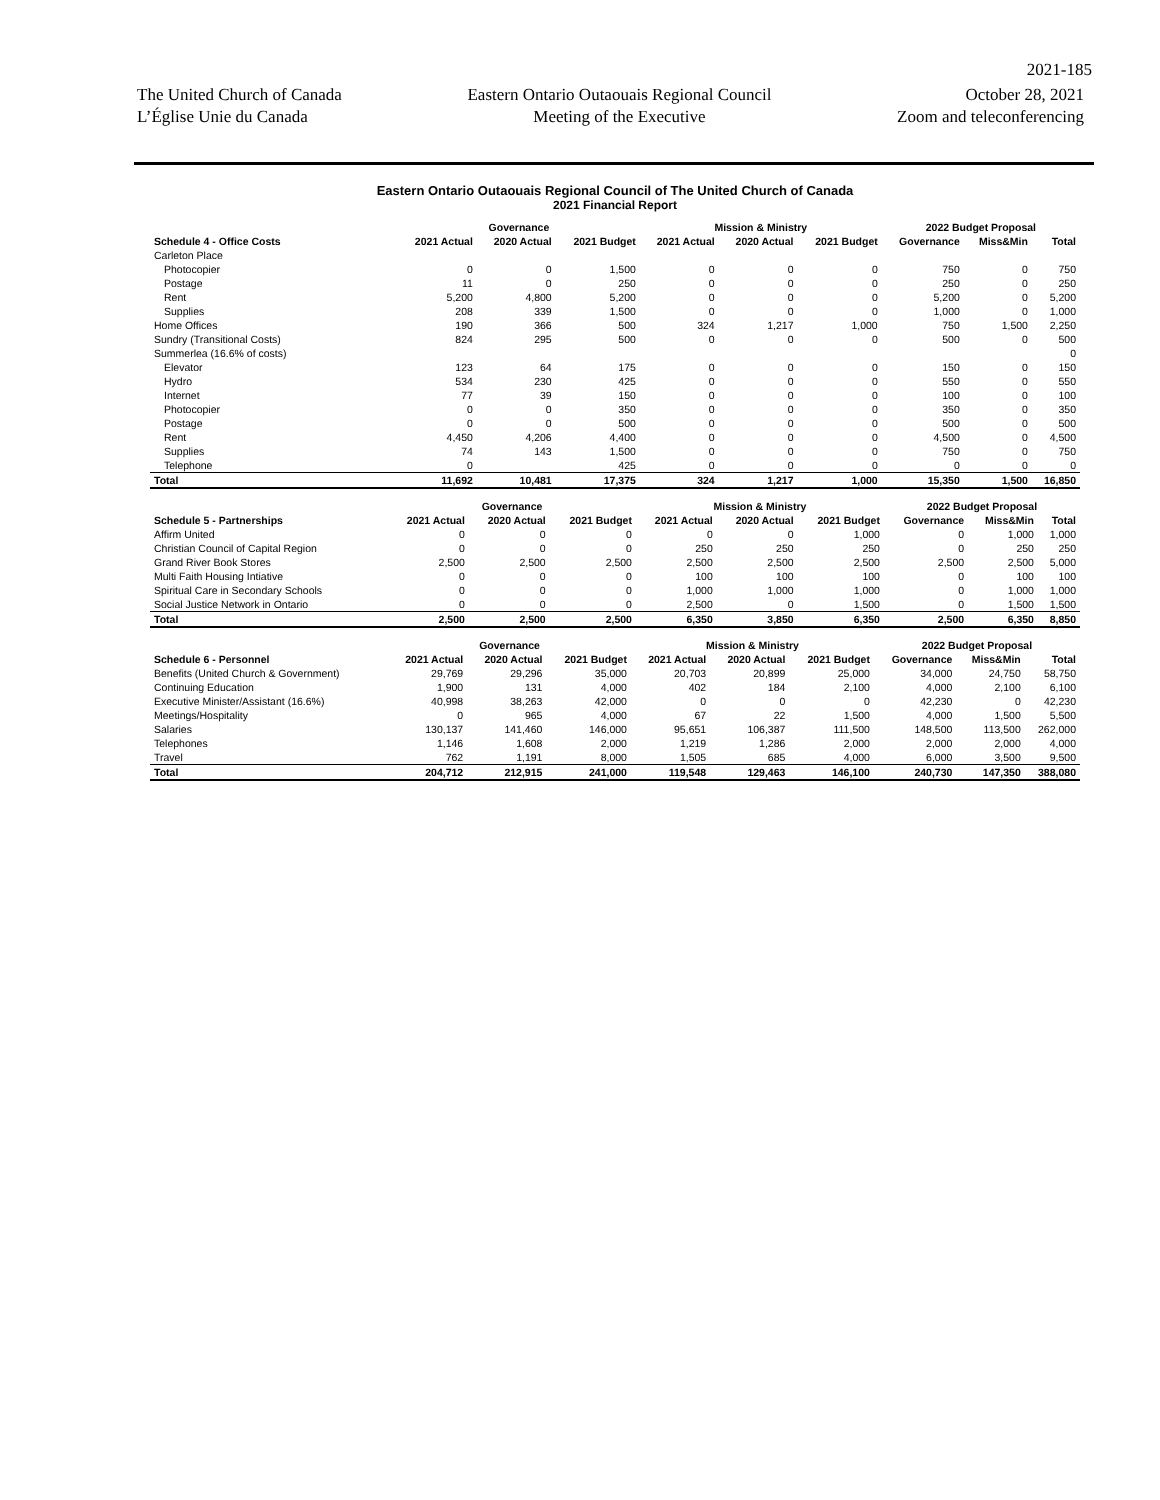2021-185
The United Church of Canada
L’Église Unie du Canada
Eastern Ontario Outaouais Regional Council
Meeting of the Executive
October 28, 2021
Zoom and teleconferencing
Eastern Ontario Outaouais Regional Council of The United Church of Canada
2021 Financial Report
| | Governance | | | Mission & Ministry | | | 2022 Budget Proposal | | |
| --- | --- | --- | --- | --- | --- | --- | --- | --- | --- |
| Schedule 4 - Office Costs | 2021 Actual | 2020 Actual | 2021 Budget | 2021 Actual | 2020 Actual | 2021 Budget | Governance | Miss&Min | Total |
| Carleton Place | | | | | | | | | |
| Photocopier | 0 | 0 | 1,500 | 0 | 0 | 0 | 750 | 0 | 750 |
| Postage | 11 | 0 | 250 | 0 | 0 | 0 | 250 | 0 | 250 |
| Rent | 5,200 | 4,800 | 5,200 | 0 | 0 | 0 | 5,200 | 0 | 5,200 |
| Supplies | 208 | 339 | 1,500 | 0 | 0 | 0 | 1,000 | 0 | 1,000 |
| Home Offices | 190 | 366 | 500 | 324 | 1,217 | 1,000 | 750 | 1,500 | 2,250 |
| Sundry (Transitional Costs) | 824 | 295 | 500 | 0 | 0 | 0 | 500 | 0 | 500 |
| Summerlea (16.6% of costs) | | | | | | | | | 0 |
| Elevator | 123 | 64 | 175 | 0 | 0 | 0 | 150 | 0 | 150 |
| Hydro | 534 | 230 | 425 | 0 | 0 | 0 | 550 | 0 | 550 |
| Internet | 77 | 39 | 150 | 0 | 0 | 0 | 100 | 0 | 100 |
| Photocopier | 0 | 0 | 350 | 0 | 0 | 0 | 350 | 0 | 350 |
| Postage | 0 | 0 | 500 | 0 | 0 | 0 | 500 | 0 | 500 |
| Rent | 4,450 | 4,206 | 4,400 | 0 | 0 | 0 | 4,500 | 0 | 4,500 |
| Supplies | 74 | 143 | 1,500 | 0 | 0 | 0 | 750 | 0 | 750 |
| Telephone | 0 | | 425 | 0 | 0 | 0 | 0 | 0 | 0 |
| Total | 11,692 | 10,481 | 17,375 | 324 | 1,217 | 1,000 | 15,350 | 1,500 | 16,850 |
| | Governance | | | Mission & Ministry | | | 2022 Budget Proposal | | |
| --- | --- | --- | --- | --- | --- | --- | --- | --- | --- |
| Schedule 5 - Partnerships | 2021 Actual | 2020 Actual | 2021 Budget | 2021 Actual | 2020 Actual | 2021 Budget | Governance | Miss&Min | Total |
| Affirm United | 0 | 0 | 0 | 0 | 0 | 1,000 | 0 | 1,000 | 1,000 |
| Christian Council of Capital Region | 0 | 0 | 0 | 250 | 250 | 250 | 0 | 250 | 250 |
| Grand River Book Stores | 2,500 | 2,500 | 2,500 | 2,500 | 2,500 | 2,500 | 2,500 | 2,500 | 5,000 |
| Multi Faith Housing Intiative | 0 | 0 | 0 | 100 | 100 | 100 | 0 | 100 | 100 |
| Spiritual Care in Secondary Schools | 0 | 0 | 0 | 1,000 | 1,000 | 1,000 | 0 | 1,000 | 1,000 |
| Social Justice Network in Ontario | 0 | 0 | 0 | 2,500 | 0 | 1,500 | 0 | 1,500 | 1,500 |
| Total | 2,500 | 2,500 | 2,500 | 6,350 | 3,850 | 6,350 | 2,500 | 6,350 | 8,850 |
| | Governance | | | Mission & Ministry | | | 2022 Budget Proposal | | |
| --- | --- | --- | --- | --- | --- | --- | --- | --- | --- |
| Schedule 6 - Personnel | 2021 Actual | 2020 Actual | 2021 Budget | 2021 Actual | 2020 Actual | 2021 Budget | Governance | Miss&Min | Total |
| Benefits (United Church & Government) | 29,769 | 29,296 | 35,000 | 20,703 | 20,899 | 25,000 | 34,000 | 24,750 | 58,750 |
| Continuing Education | 1,900 | 131 | 4,000 | 402 | 184 | 2,100 | 4,000 | 2,100 | 6,100 |
| Executive Minister/Assistant (16.6%) | 40,998 | 38,263 | 42,000 | 0 | 0 | 0 | 42,230 | 0 | 42,230 |
| Meetings/Hospitality | 0 | 965 | 4,000 | 67 | 22 | 1,500 | 4,000 | 1,500 | 5,500 |
| Salaries | 130,137 | 141,460 | 146,000 | 95,651 | 106,387 | 111,500 | 148,500 | 113,500 | 262,000 |
| Telephones | 1,146 | 1,608 | 2,000 | 1,219 | 1,286 | 2,000 | 2,000 | 2,000 | 4,000 |
| Travel | 762 | 1,191 | 8,000 | 1,505 | 685 | 4,000 | 6,000 | 3,500 | 9,500 |
| Total | 204,712 | 212,915 | 241,000 | 119,548 | 129,463 | 146,100 | 240,730 | 147,350 | 388,080 |